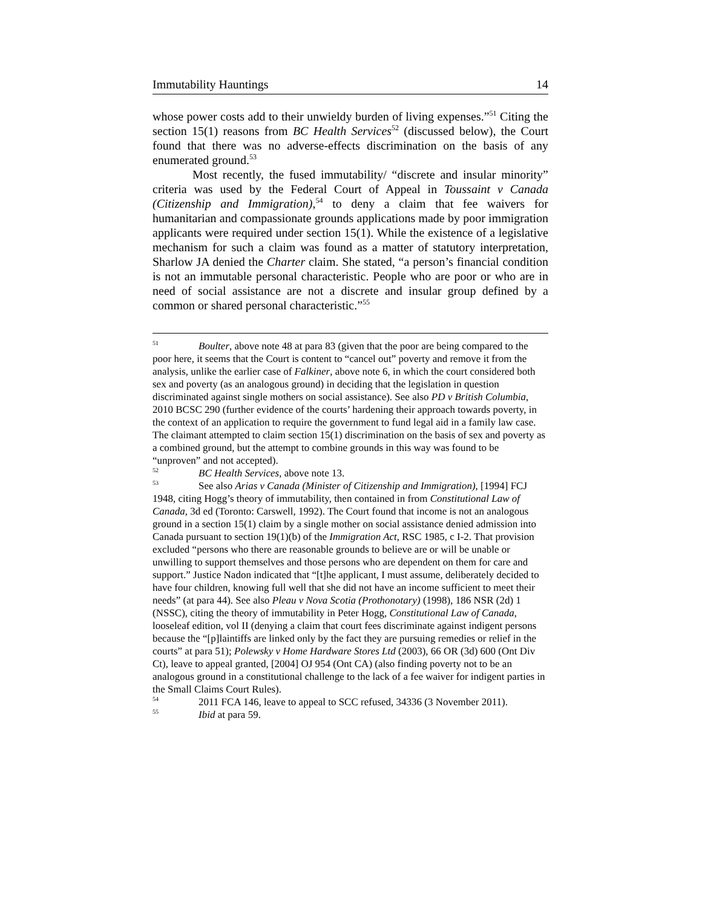Immutability Hauntings 14
whose power costs add to their unwieldy burden of living expenses.”<sup>51</sup> Citing the section 15(1) reasons from BC Health Services<sup>52</sup> (discussed below), the Court found that there was no adverse-effects discrimination on the basis of any enumerated ground.<sup>53</sup>
Most recently, the fused immutability/ “discrete and insular minority” criteria was used by the Federal Court of Appeal in Toussaint v Canada (Citizenship and Immigration),<sup>54</sup> to deny a claim that fee waivers for humanitarian and compassionate grounds applications made by poor immigration applicants were required under section 15(1). While the existence of a legislative mechanism for such a claim was found as a matter of statutory interpretation, Sharlow JA denied the Charter claim. She stated, “a person’s financial condition is not an immutable personal characteristic. People who are poor or who are in need of social assistance are not a discrete and insular group defined by a common or shared personal characteristic.”<sup>55</sup>
<sup>51</sup> Boulter, above note 48 at para 83 (given that the poor are being compared to the poor here, it seems that the Court is content to “cancel out” poverty and remove it from the analysis, unlike the earlier case of Falkiner, above note 6, in which the court considered both sex and poverty (as an analogous ground) in deciding that the legislation in question discriminated against single mothers on social assistance). See also PD v British Columbia, 2010 BCSC 290 (further evidence of the courts’ hardening their approach towards poverty, in the context of an application to require the government to fund legal aid in a family law case. The claimant attempted to claim section 15(1) discrimination on the basis of sex and poverty as a combined ground, but the attempt to combine grounds in this way was found to be “unproven” and not accepted).
<sup>52</sup> BC Health Services, above note 13.
<sup>53</sup> See also Arias v Canada (Minister of Citizenship and Immigration), [1994] FCJ 1948, citing Hogg’s theory of immutability, then contained in from Constitutional Law of Canada, 3d ed (Toronto: Carswell, 1992). The Court found that income is not an analogous ground in a section 15(1) claim by a single mother on social assistance denied admission into Canada pursuant to section 19(1)(b) of the Immigration Act, RSC 1985, c I-2. That provision excluded “persons who there are reasonable grounds to believe are or will be unable or unwilling to support themselves and those persons who are dependent on them for care and support.” Justice Nadon indicated that “[t]he applicant, I must assume, deliberately decided to have four children, knowing full well that she did not have an income sufficient to meet their needs” (at para 44). See also Pleau v Nova Scotia (Prothonotary) (1998), 186 NSR (2d) 1 (NSSC), citing the theory of immutability in Peter Hogg, Constitutional Law of Canada, looseleaf edition, vol II (denying a claim that court fees discriminate against indigent persons because the “[p]laintiffs are linked only by the fact they are pursuing remedies or relief in the courts” at para 51); Polewsky v Home Hardware Stores Ltd (2003), 66 OR (3d) 600 (Ont Div Ct), leave to appeal granted, [2004] OJ 954 (Ont CA) (also finding poverty not to be an analogous ground in a constitutional challenge to the lack of a fee waiver for indigent parties in the Small Claims Court Rules).
<sup>54</sup> 2011 FCA 146, leave to appeal to SCC refused, 34336 (3 November 2011).
<sup>55</sup> Ibid at para 59.